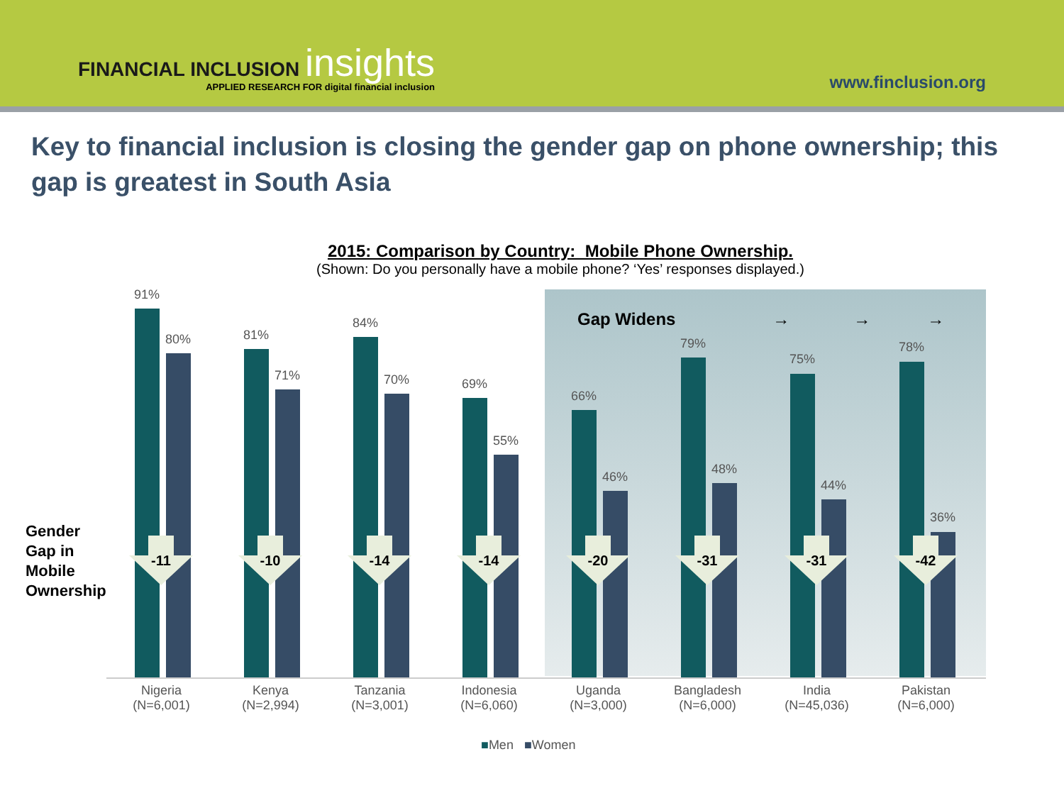FINANCIAL INCLUSION insights
APPLIED RESEARCH FOR digital financial inclusion
www.finclusion.org
Key to financial inclusion is closing the gender gap on phone ownership; this gap is greatest in South Asia
2015: Comparison by Country: Mobile Phone Ownership.
(Shown: Do you personally have a mobile phone? ‘Yes’ responses displayed.)
Gender
Gap in
Mobile
Ownership
Gap Widens → → →
91%
80%
-11
Nigeria
(N=6,001)
81%
71%
-10
Kenya
(N=2,994)
84%
70%
-14
Tanzania
(N=3,001)
69%
55%
-14
Indonesia
(N=6,060)
66%
46%
-20
Uganda
(N=3,000)
79%
48%
-31
Bangladesh
(N=6,000)
75%
44%
-31
India
(N=45,036)
78%
36%
-42
Pakistan
(N=6,000)
■Men ■Women